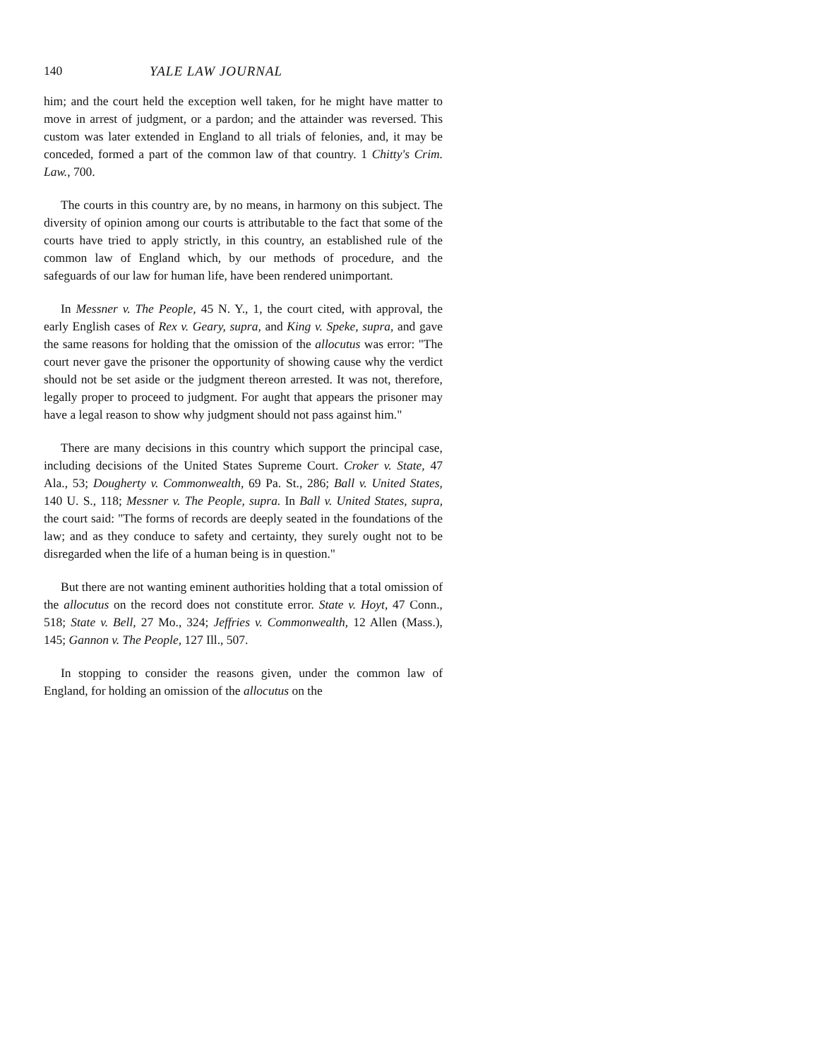140 YALE LAW JOURNAL
him; and the court held the exception well taken, for he might have matter to move in arrest of judgment, or a pardon; and the attainder was reversed. This custom was later extended in England to all trials of felonies, and, it may be conceded, formed a part of the common law of that country. 1 Chitty's Crim. Law., 700.
The courts in this country are, by no means, in harmony on this subject. The diversity of opinion among our courts is attributable to the fact that some of the courts have tried to apply strictly, in this country, an established rule of the common law of England which, by our methods of procedure, and the safeguards of our law for human life, have been rendered unimportant.
In Messner v. The People, 45 N. Y., 1, the court cited, with approval, the early English cases of Rex v. Geary, supra, and King v. Speke, supra, and gave the same reasons for holding that the omission of the allocutus was error: "The court never gave the prisoner the opportunity of showing cause why the verdict should not be set aside or the judgment thereon arrested. It was not, therefore, legally proper to proceed to judgment. For aught that appears the prisoner may have a legal reason to show why judgment should not pass against him."
There are many decisions in this country which support the principal case, including decisions of the United States Supreme Court. Croker v. State, 47 Ala., 53; Dougherty v. Commonwealth, 69 Pa. St., 286; Ball v. United States, 140 U. S., 118; Messner v. The People, supra. In Ball v. United States, supra, the court said: "The forms of records are deeply seated in the foundations of the law; and as they conduce to safety and certainty, they surely ought not to be disregarded when the life of a human being is in question."
But there are not wanting eminent authorities holding that a total omission of the allocutus on the record does not constitute error. State v. Hoyt, 47 Conn., 518; State v. Bell, 27 Mo., 324; Jeffries v. Commonwealth, 12 Allen (Mass.), 145; Gannon v. The People, 127 Ill., 507.
In stopping to consider the reasons given, under the common law of England, for holding an omission of the allocutus on the